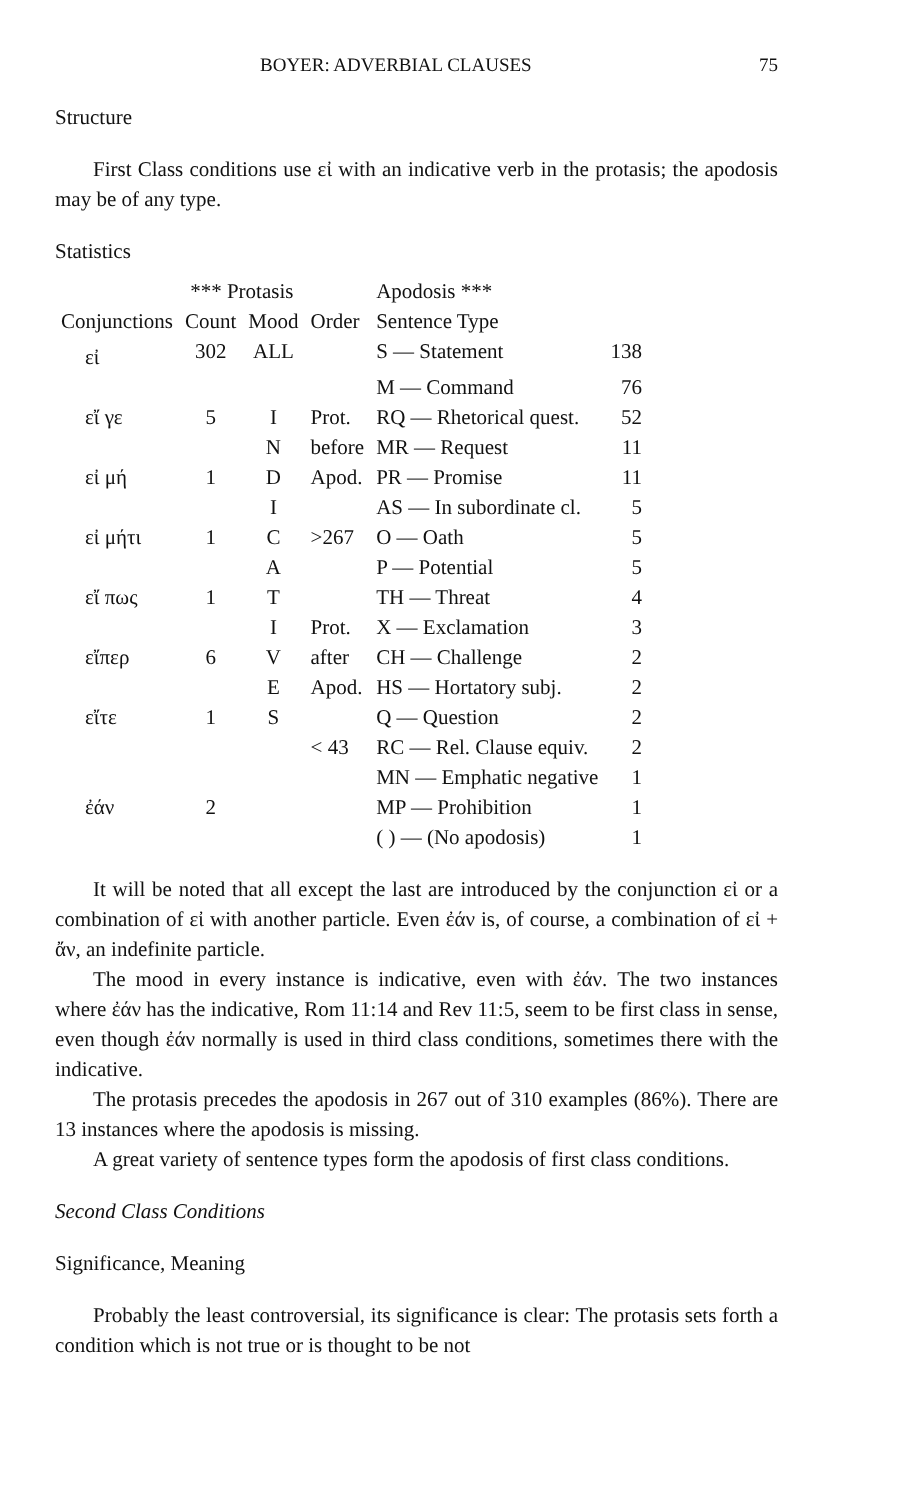BOYER: ADVERBIAL CLAUSES 75
Structure
First Class conditions use εἰ with an indicative verb in the protasis; the apodosis may be of any type.
Statistics
| | *** Protasis | | | Apodosis *** | |
| Conjunctions | Count | Mood | Order | Sentence Type | |
| εἰ | 302 | ALL | | S — Statement | 138 |
| | | | | M — Command | 76 |
| εἴ γε | 5 | I | Prot. | RQ — Rhetorical quest. | 52 |
| | | N | before | MR — Request | 11 |
| εἰ μή | 1 | D | Apod. | PR — Promise | 11 |
| | | I | | AS — In subordinate cl. | 5 |
| εἰ μήτι | 1 | C | >267 | O — Oath | 5 |
| | | A | | P — Potential | 5 |
| εἴ πως | 1 | T | | TH — Threat | 4 |
| | | I | Prot. | X — Exclamation | 3 |
| εἴπερ | 6 | V | after | CH — Challenge | 2 |
| | | E | Apod. | HS — Hortatory subj. | 2 |
| εἴτε | 1 | S | | Q — Question | 2 |
| | | | < 43 | RC — Rel. Clause equiv. | 2 |
| | | | | MN — Emphatic negative | 1 |
| ἐάν | 2 | | | MP — Prohibition | 1 |
| | | | | ( ) — (No apodosis) | 1 |
It will be noted that all except the last are introduced by the conjunction εἰ or a combination of εἰ with another particle. Even ἐάν is, of course, a combination of εἰ + ἄν, an indefinite particle.
The mood in every instance is indicative, even with ἐάν. The two instances where ἐάν has the indicative, Rom 11:14 and Rev 11:5, seem to be first class in sense, even though ἐάν normally is used in third class conditions, sometimes there with the indicative.
The protasis precedes the apodosis in 267 out of 310 examples (86%). There are 13 instances where the apodosis is missing.
A great variety of sentence types form the apodosis of first class conditions.
Second Class Conditions
Significance, Meaning
Probably the least controversial, its significance is clear: The protasis sets forth a condition which is not true or is thought to be not